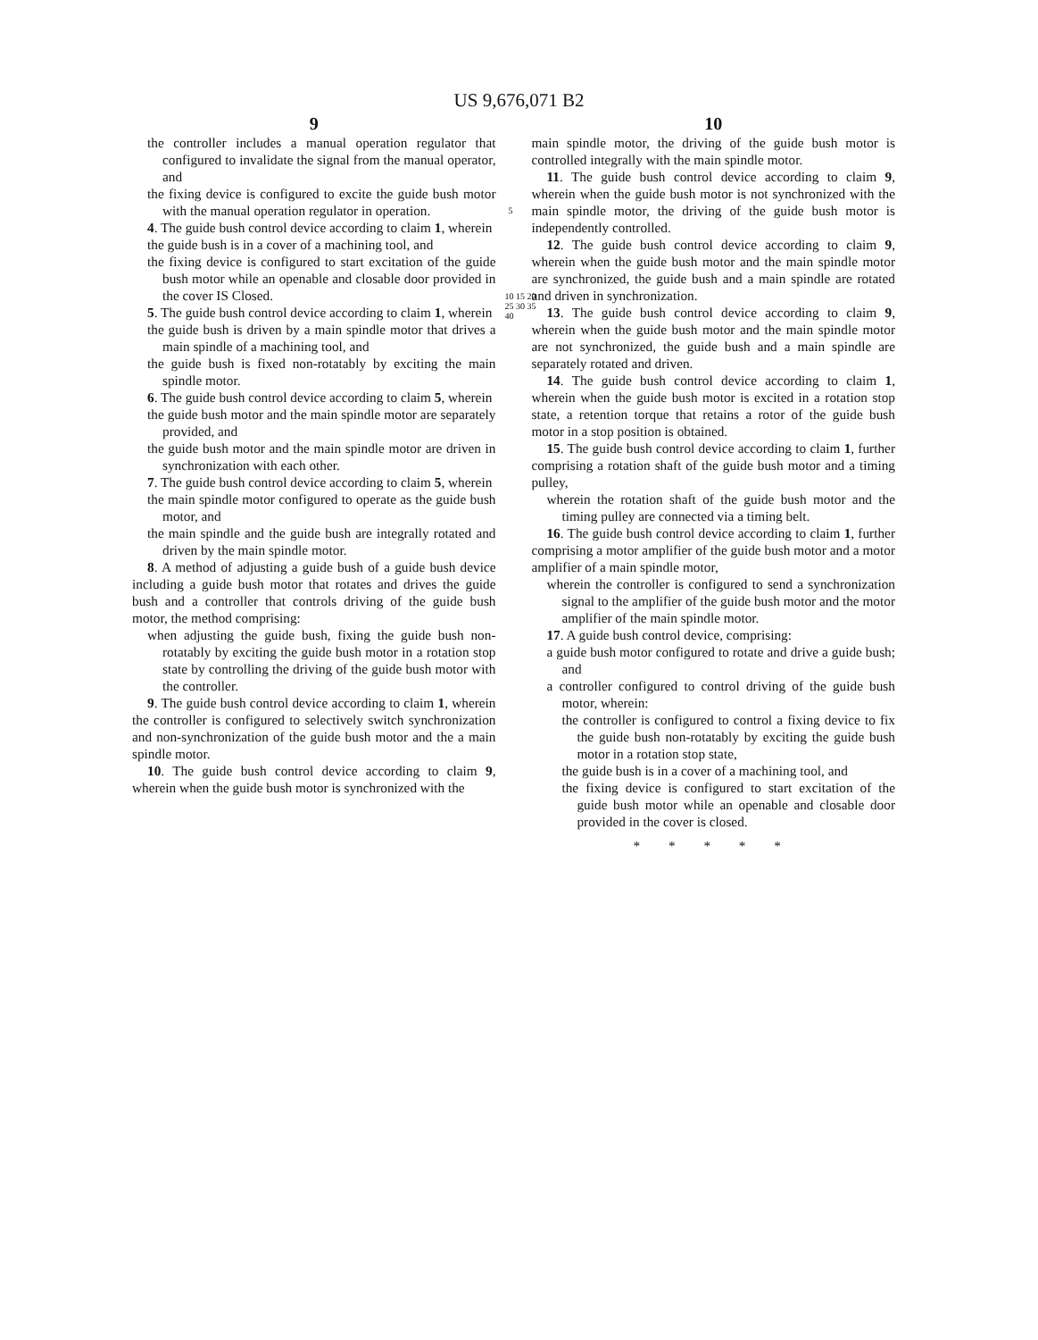US 9,676,071 B2
9
the controller includes a manual operation regulator that configured to invalidate the signal from the manual operator, and
the fixing device is configured to excite the guide bush motor with the manual operation regulator in operation.
4. The guide bush control device according to claim 1, wherein
the guide bush is in a cover of a machining tool, and
the fixing device is configured to start excitation of the guide bush motor while an openable and closable door provided in the cover IS Closed.
5. The guide bush control device according to claim 1, wherein
the guide bush is driven by a main spindle motor that drives a main spindle of a machining tool, and
the guide bush is fixed non-rotatably by exciting the main spindle motor.
6. The guide bush control device according to claim 5, wherein
the guide bush motor and the main spindle motor are separately provided, and
the guide bush motor and the main spindle motor are driven in synchronization with each other.
7. The guide bush control device according to claim 5, wherein
the main spindle motor configured to operate as the guide bush motor, and
the main spindle and the guide bush are integrally rotated and driven by the main spindle motor.
8. A method of adjusting a guide bush of a guide bush device including a guide bush motor that rotates and drives the guide bush and a controller that controls driving of the guide bush motor, the method comprising:
when adjusting the guide bush, fixing the guide bush non-rotatably by exciting the guide bush motor in a rotation stop state by controlling the driving of the guide bush motor with the controller.
9. The guide bush control device according to claim 1, wherein the controller is configured to selectively switch synchronization and non-synchronization of the guide bush motor and the a main spindle motor.
10. The guide bush control device according to claim 9, wherein when the guide bush motor is synchronized with the
5
10 15 20 25 30 35 40
10
main spindle motor, the driving of the guide bush motor is controlled integrally with the main spindle motor.
11. The guide bush control device according to claim 9, wherein when the guide bush motor is not synchronized with the main spindle motor, the driving of the guide bush motor is independently controlled.
12. The guide bush control device according to claim 9, wherein when the guide bush motor and the main spindle motor are synchronized, the guide bush and a main spindle are rotated and driven in synchronization.
13. The guide bush control device according to claim 9, wherein when the guide bush motor and the main spindle motor are not synchronized, the guide bush and a main spindle are separately rotated and driven.
14. The guide bush control device according to claim 1, wherein when the guide bush motor is excited in a rotation stop state, a retention torque that retains a rotor of the guide bush motor in a stop position is obtained.
15. The guide bush control device according to claim 1, further comprising a rotation shaft of the guide bush motor and a timing pulley,
wherein the rotation shaft of the guide bush motor and the timing pulley are connected via a timing belt.
16. The guide bush control device according to claim 1, further comprising a motor amplifier of the guide bush motor and a motor amplifier of a main spindle motor,
wherein the controller is configured to send a synchronization signal to the amplifier of the guide bush motor and the motor amplifier of the main spindle motor.
17. A guide bush control device, comprising:
a guide bush motor configured to rotate and drive a guide bush; and
a controller configured to control driving of the guide bush motor, wherein:
the controller is configured to control a fixing device to fix the guide bush non-rotatably by exciting the guide bush motor in a rotation stop state,
the guide bush is in a cover of a machining tool, and
the fixing device is configured to start excitation of the guide bush motor while an openable and closable door provided in the cover is closed.
* * * * *